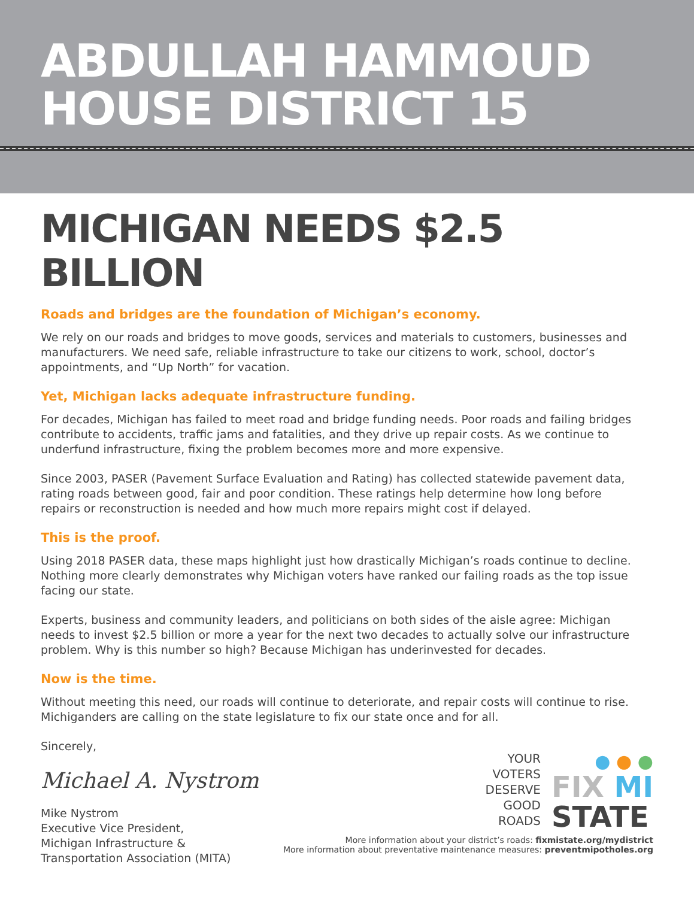ABDULLAH HAMMOUD
HOUSE DISTRICT 15
MICHIGAN NEEDS $2.5 BILLION
Roads and bridges are the foundation of Michigan’s economy.
We rely on our roads and bridges to move goods, services and materials to customers, businesses and manufacturers. We need safe, reliable infrastructure to take our citizens to work, school, doctor’s appointments, and “Up North” for vacation.
Yet, Michigan lacks adequate infrastructure funding.
For decades, Michigan has failed to meet road and bridge funding needs. Poor roads and failing bridges contribute to accidents, traffic jams and fatalities, and they drive up repair costs. As we continue to underfund infrastructure, fixing the problem becomes more and more expensive.
Since 2003, PASER (Pavement Surface Evaluation and Rating) has collected statewide pavement data, rating roads between good, fair and poor condition. These ratings help determine how long before repairs or reconstruction is needed and how much more repairs might cost if delayed.
This is the proof.
Using 2018 PASER data, these maps highlight just how drastically Michigan’s roads continue to decline. Nothing more clearly demonstrates why Michigan voters have ranked our failing roads as the top issue facing our state.
Experts, business and community leaders, and politicians on both sides of the aisle agree: Michigan needs to invest $2.5 billion or more a year for the next two decades to actually solve our infrastructure problem. Why is this number so high? Because Michigan has underinvested for decades.
Now is the time.
Without meeting this need, our roads will continue to deteriorate, and repair costs will continue to rise. Michiganders are calling on the state legislature to fix our state once and for all.
Sincerely,
Michael A. Nystrom
Mike Nystrom
Executive Vice President,
Michigan Infrastructure &
Transportation Association (MITA)
YOUR
VOTERS
DESERVE
GOOD
ROADS
● ● ●
FIX MI
STATE
More information about your district’s roads: fixmistate.org/mydistrict
More information about preventative maintenance measures: preventmipotholes.org